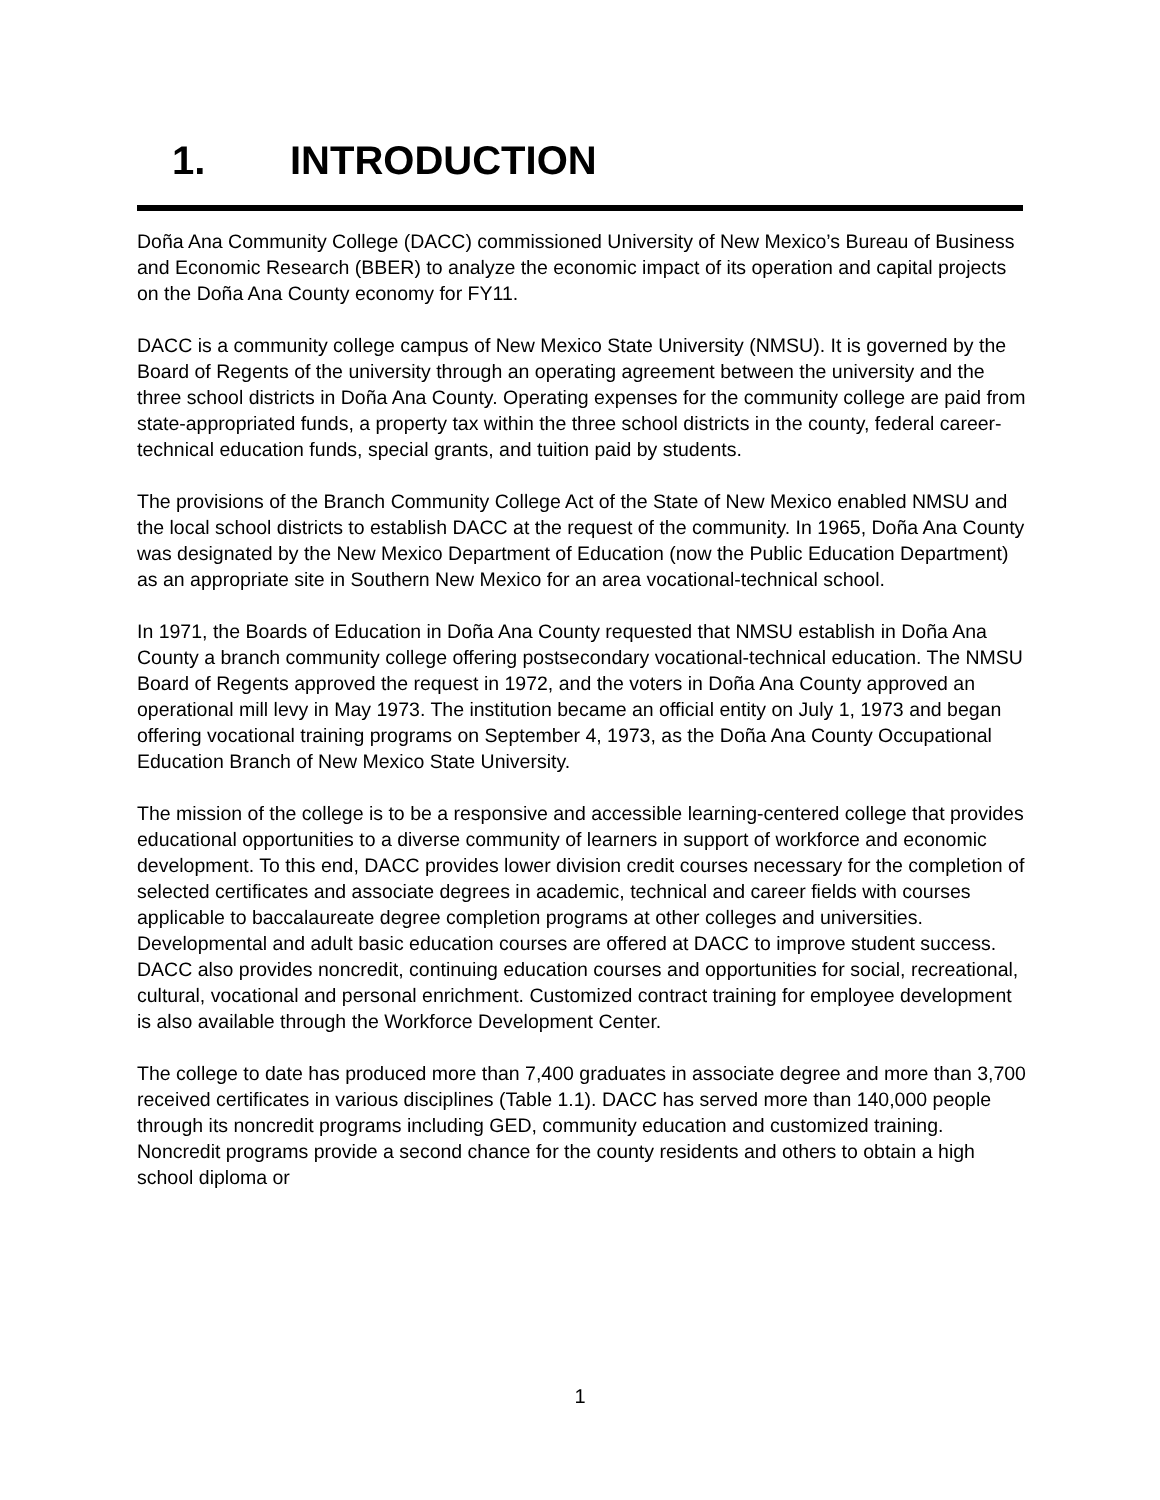1. INTRODUCTION
Doña Ana Community College (DACC) commissioned University of New Mexico’s Bureau of Business and Economic Research (BBER) to analyze the economic impact of its operation and capital projects on the Doña Ana County economy for FY11.
DACC is a community college campus of New Mexico State University (NMSU). It is governed by the Board of Regents of the university through an operating agreement between the university and the three school districts in Doña Ana County. Operating expenses for the community college are paid from state-appropriated funds, a property tax within the three school districts in the county, federal career-technical education funds, special grants, and tuition paid by students.
The provisions of the Branch Community College Act of the State of New Mexico enabled NMSU and the local school districts to establish DACC at the request of the community. In 1965, Doña Ana County was designated by the New Mexico Department of Education (now the Public Education Department) as an appropriate site in Southern New Mexico for an area vocational-technical school.
In 1971, the Boards of Education in Doña Ana County requested that NMSU establish in Doña Ana County a branch community college offering postsecondary vocational-technical education. The NMSU Board of Regents approved the request in 1972, and the voters in Doña Ana County approved an operational mill levy in May 1973. The institution became an official entity on July 1, 1973 and began offering vocational training programs on September 4, 1973, as the Doña Ana County Occupational Education Branch of New Mexico State University.
The mission of the college is to be a responsive and accessible learning-centered college that provides educational opportunities to a diverse community of learners in support of workforce and economic development. To this end, DACC provides lower division credit courses necessary for the completion of selected certificates and associate degrees in academic, technical and career fields with courses applicable to baccalaureate degree completion programs at other colleges and universities. Developmental and adult basic education courses are offered at DACC to improve student success. DACC also provides noncredit, continuing education courses and opportunities for social, recreational, cultural, vocational and personal enrichment. Customized contract training for employee development is also available through the Workforce Development Center.
The college to date has produced more than 7,400 graduates in associate degree and more than 3,700 received certificates in various disciplines (Table 1.1). DACC has served more than 140,000 people through its noncredit programs including GED, community education and customized training. Noncredit programs provide a second chance for the county residents and others to obtain a high school diploma or
1